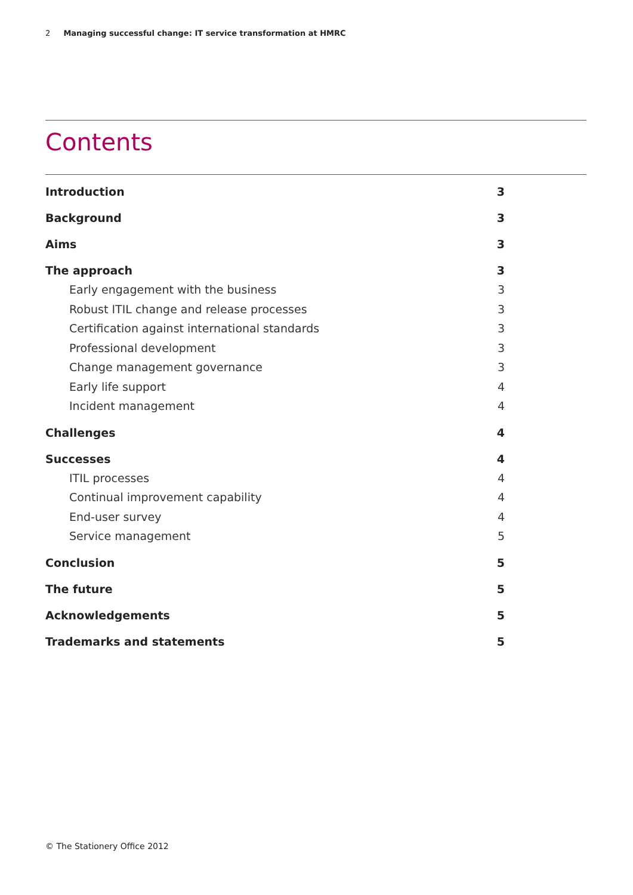2 Managing successful change: IT service transformation at HMRC
Contents
Introduction 3
Background 3
Aims 3
The approach 3
Early engagement with the business 3
Robust ITIL change and release processes 3
Certification against international standards 3
Professional development 3
Change management governance 3
Early life support 4
Incident management 4
Challenges 4
Successes 4
ITIL processes 4
Continual improvement capability 4
End-user survey 4
Service management 5
Conclusion 5
The future 5
Acknowledgements 5
Trademarks and statements 5
© The Stationery Office 2012